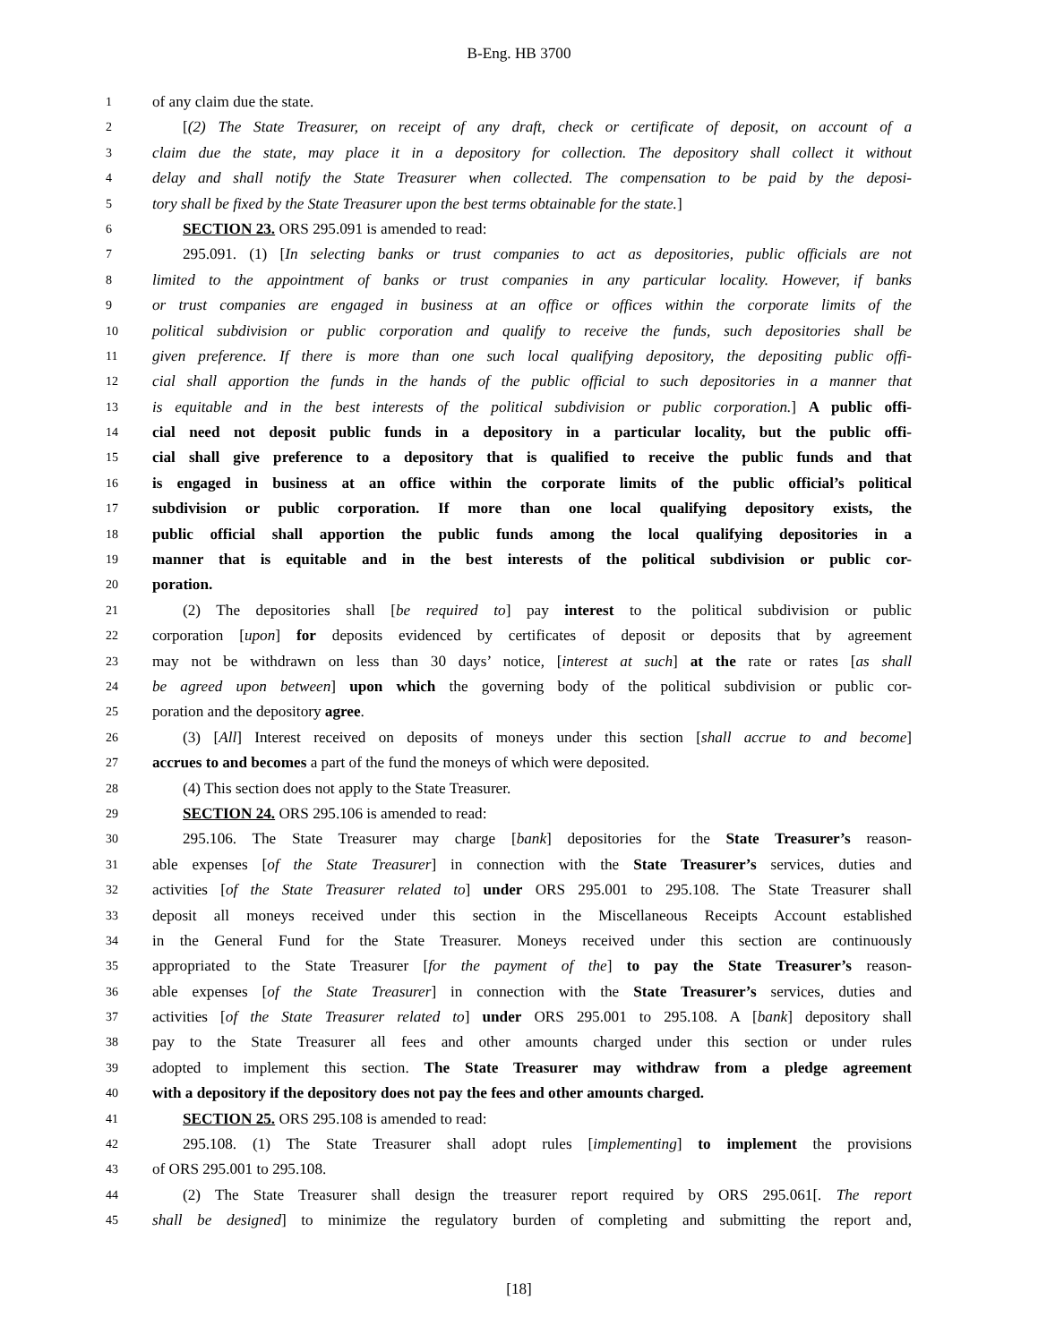B-Eng. HB 3700
1 of any claim due the state.
2 [(2) The State Treasurer, on receipt of any draft, check or certificate of deposit, on account of a
3 claim due the state, may place it in a depository for collection. The depository shall collect it without
4 delay and shall notify the State Treasurer when collected. The compensation to be paid by the deposi-
5 tory shall be fixed by the State Treasurer upon the best terms obtainable for the state.]
6 SECTION 23. ORS 295.091 is amended to read:
7 295.091. (1) [In selecting banks or trust companies to act as depositories, public officials are not
8 limited to the appointment of banks or trust companies in any particular locality. However, if banks
9 or trust companies are engaged in business at an office or offices within the corporate limits of the
10 political subdivision or public corporation and qualify to receive the funds, such depositories shall be
11 given preference. If there is more than one such local qualifying depository, the depositing public offi-
12 cial shall apportion the funds in the hands of the public official to such depositories in a manner that
13 is equitable and in the best interests of the political subdivision or public corporation.] A public offi-
14 cial need not deposit public funds in a depository in a particular locality, but the public offi-
15 cial shall give preference to a depository that is qualified to receive the public funds and that
16 is engaged in business at an office within the corporate limits of the public official’s political
17 subdivision or public corporation. If more than one local qualifying depository exists, the
18 public official shall apportion the public funds among the local qualifying depositories in a
19 manner that is equitable and in the best interests of the political subdivision or public cor-
20 poration.
21 (2) The depositories shall [be required to] pay interest to the political subdivision or public
22 corporation [upon] for deposits evidenced by certificates of deposit or deposits that by agreement
23 may not be withdrawn on less than 30 days’ notice, [interest at such] at the rate or rates [as shall
24 be agreed upon between] upon which the governing body of the political subdivision or public cor-
25 poration and the depository agree.
26 (3) [All] Interest received on deposits of moneys under this section [shall accrue to and become]
27 accrues to and becomes a part of the fund the moneys of which were deposited.
28 (4) This section does not apply to the State Treasurer.
29 SECTION 24. ORS 295.106 is amended to read:
30 295.106. The State Treasurer may charge [bank] depositories for the State Treasurer’s reason-
31 able expenses [of the State Treasurer] in connection with the State Treasurer’s services, duties and
32 activities [of the State Treasurer related to] under ORS 295.001 to 295.108. The State Treasurer shall
33 deposit all moneys received under this section in the Miscellaneous Receipts Account established
34 in the General Fund for the State Treasurer. Moneys received under this section are continuously
35 appropriated to the State Treasurer [for the payment of the] to pay the State Treasurer’s reason-
36 able expenses [of the State Treasurer] in connection with the State Treasurer’s services, duties and
37 activities [of the State Treasurer related to] under ORS 295.001 to 295.108. A [bank] depository shall
38 pay to the State Treasurer all fees and other amounts charged under this section or under rules
39 adopted to implement this section. The State Treasurer may withdraw from a pledge agreement
40 with a depository if the depository does not pay the fees and other amounts charged.
41 SECTION 25. ORS 295.108 is amended to read:
42 295.108. (1) The State Treasurer shall adopt rules [implementing] to implement the provisions
43 of ORS 295.001 to 295.108.
44 (2) The State Treasurer shall design the treasurer report required by ORS 295.061[. The report
45 shall be designed] to minimize the regulatory burden of completing and submitting the report and,
[18]